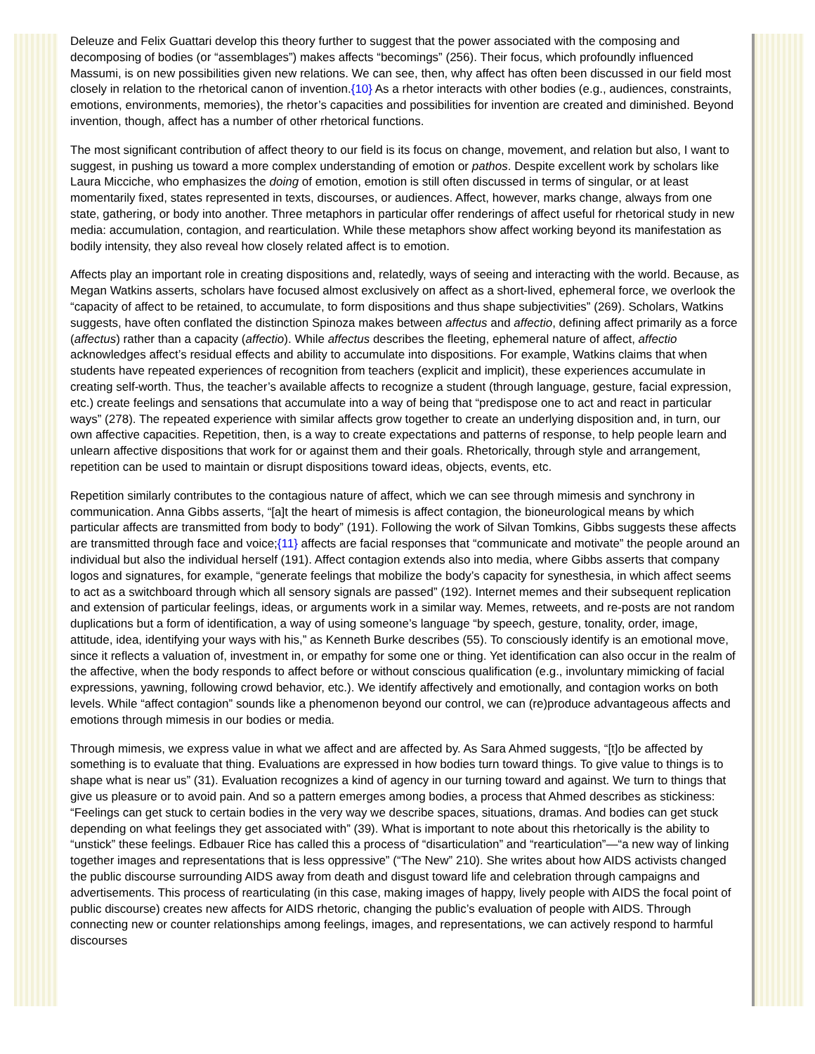Deleuze and Felix Guattari develop this theory further to suggest that the power associated with the composing and decomposing of bodies (or “assemblages”) makes affects “becomings” (256). Their focus, which profoundly influenced Massumi, is on new possibilities given new relations. We can see, then, why affect has often been discussed in our field most closely in relation to the rhetorical canon of invention.{10} As a rhetor interacts with other bodies (e.g., audiences, constraints, emotions, environments, memories), the rhetor’s capacities and possibilities for invention are created and diminished. Beyond invention, though, affect has a number of other rhetorical functions.
The most significant contribution of affect theory to our field is its focus on change, movement, and relation but also, I want to suggest, in pushing us toward a more complex understanding of emotion or pathos. Despite excellent work by scholars like Laura Micciche, who emphasizes the doing of emotion, emotion is still often discussed in terms of singular, or at least momentarily fixed, states represented in texts, discourses, or audiences. Affect, however, marks change, always from one state, gathering, or body into another. Three metaphors in particular offer renderings of affect useful for rhetorical study in new media: accumulation, contagion, and rearticulation. While these metaphors show affect working beyond its manifestation as bodily intensity, they also reveal how closely related affect is to emotion.
Affects play an important role in creating dispositions and, relatedly, ways of seeing and interacting with the world. Because, as Megan Watkins asserts, scholars have focused almost exclusively on affect as a short-lived, ephemeral force, we overlook the “capacity of affect to be retained, to accumulate, to form dispositions and thus shape subjectivities” (269). Scholars, Watkins suggests, have often conflated the distinction Spinoza makes between affectus and affectio, defining affect primarily as a force (affectus) rather than a capacity (affectio). While affectus describes the fleeting, ephemeral nature of affect, affectio acknowledges affect’s residual effects and ability to accumulate into dispositions. For example, Watkins claims that when students have repeated experiences of recognition from teachers (explicit and implicit), these experiences accumulate in creating self-worth. Thus, the teacher’s available affects to recognize a student (through language, gesture, facial expression, etc.) create feelings and sensations that accumulate into a way of being that “predispose one to act and react in particular ways” (278). The repeated experience with similar affects grow together to create an underlying disposition and, in turn, our own affective capacities. Repetition, then, is a way to create expectations and patterns of response, to help people learn and unlearn affective dispositions that work for or against them and their goals. Rhetorically, through style and arrangement, repetition can be used to maintain or disrupt dispositions toward ideas, objects, events, etc.
Repetition similarly contributes to the contagious nature of affect, which we can see through mimesis and synchrony in communication. Anna Gibbs asserts, “[a]t the heart of mimesis is affect contagion, the bioneurological means by which particular affects are transmitted from body to body” (191). Following the work of Silvan Tomkins, Gibbs suggests these affects are transmitted through face and voice;{11} affects are facial responses that “communicate and motivate” the people around an individual but also the individual herself (191). Affect contagion extends also into media, where Gibbs asserts that company logos and signatures, for example, “generate feelings that mobilize the body’s capacity for synesthesia, in which affect seems to act as a switchboard through which all sensory signals are passed” (192). Internet memes and their subsequent replication and extension of particular feelings, ideas, or arguments work in a similar way. Memes, retweets, and re-posts are not random duplications but a form of identification, a way of using someone’s language “by speech, gesture, tonality, order, image, attitude, idea, identifying your ways with his,” as Kenneth Burke describes (55). To consciously identify is an emotional move, since it reflects a valuation of, investment in, or empathy for some one or thing. Yet identification can also occur in the realm of the affective, when the body responds to affect before or without conscious qualification (e.g., involuntary mimicking of facial expressions, yawning, following crowd behavior, etc.). We identify affectively and emotionally, and contagion works on both levels. While “affect contagion” sounds like a phenomenon beyond our control, we can (re)produce advantageous affects and emotions through mimesis in our bodies or media.
Through mimesis, we express value in what we affect and are affected by. As Sara Ahmed suggests, “[t]o be affected by something is to evaluate that thing. Evaluations are expressed in how bodies turn toward things. To give value to things is to shape what is near us” (31). Evaluation recognizes a kind of agency in our turning toward and against. We turn to things that give us pleasure or to avoid pain. And so a pattern emerges among bodies, a process that Ahmed describes as stickiness: “Feelings can get stuck to certain bodies in the very way we describe spaces, situations, dramas. And bodies can get stuck depending on what feelings they get associated with” (39). What is important to note about this rhetorically is the ability to “unstick” these feelings. Edbauer Rice has called this a process of “disarticulation” and “rearticulation”—“a new way of linking together images and representations that is less oppressive” (“The New” 210). She writes about how AIDS activists changed the public discourse surrounding AIDS away from death and disgust toward life and celebration through campaigns and advertisements. This process of rearticulating (in this case, making images of happy, lively people with AIDS the focal point of public discourse) creates new affects for AIDS rhetoric, changing the public’s evaluation of people with AIDS. Through connecting new or counter relationships among feelings, images, and representations, we can actively respond to harmful discourses